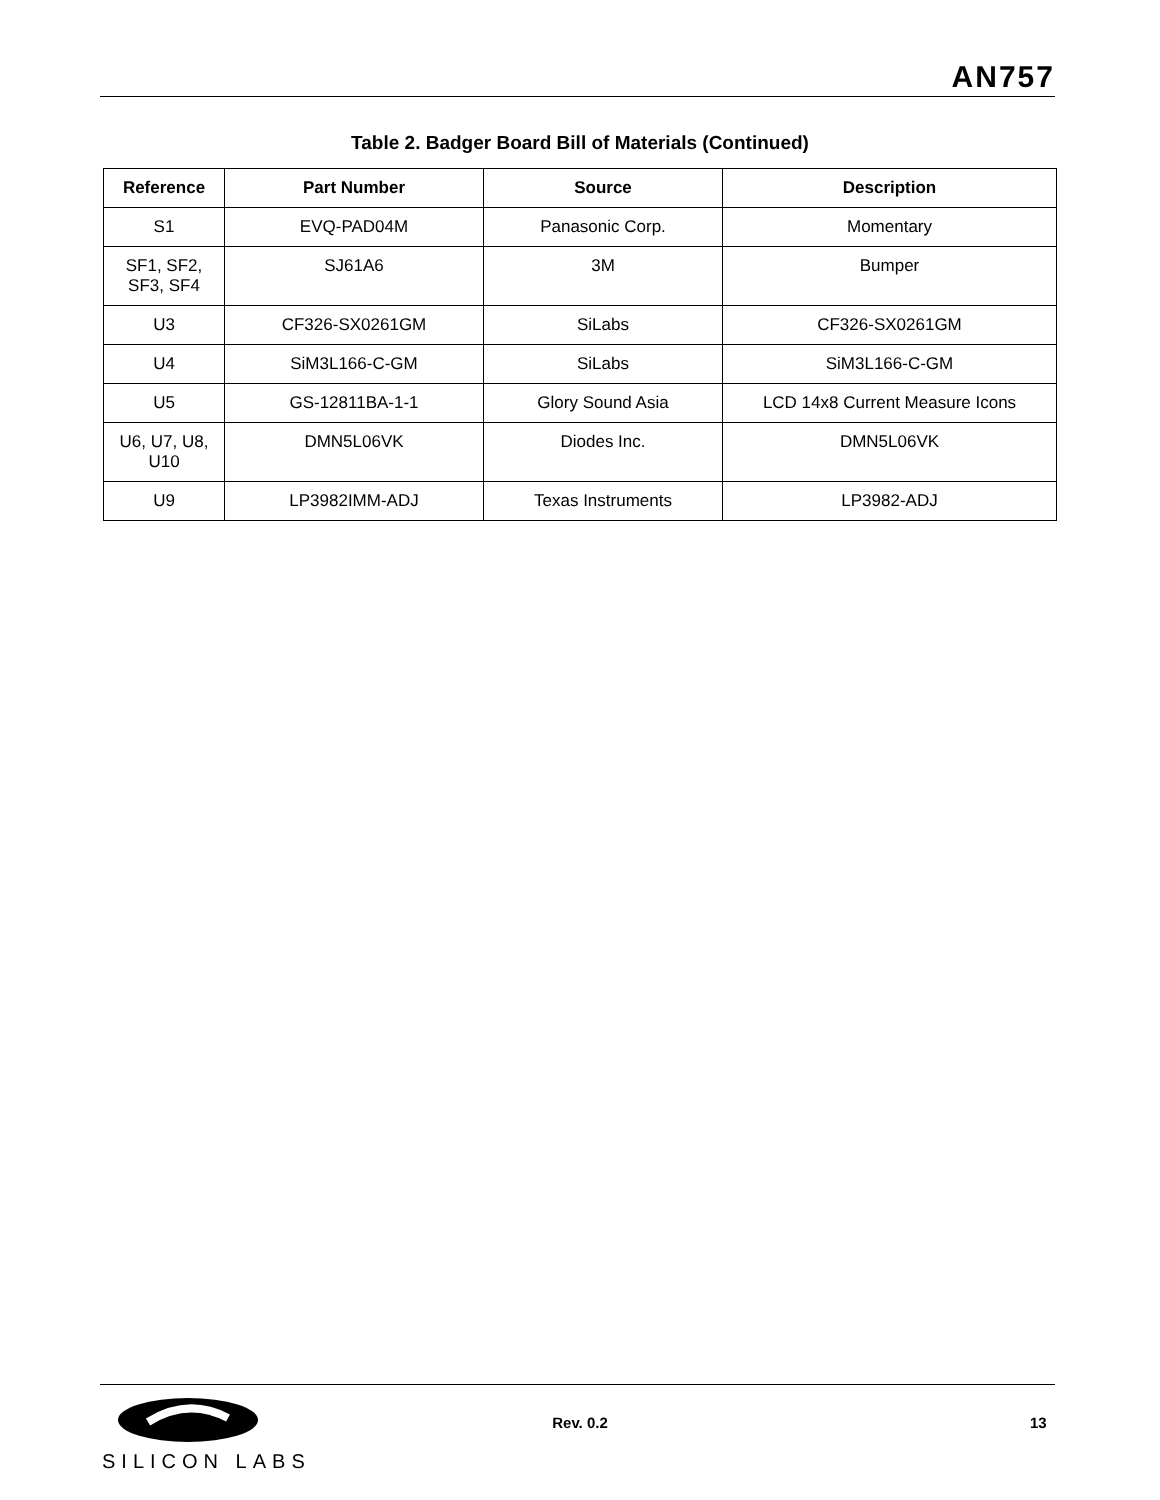AN757
Table 2. Badger Board Bill of Materials (Continued)
| Reference | Part Number | Source | Description |
| --- | --- | --- | --- |
| S1 | EVQ-PAD04M | Panasonic Corp. | Momentary |
| SF1, SF2, SF3, SF4 | SJ61A6 | 3M | Bumper |
| U3 | CF326-SX0261GM | SiLabs | CF326-SX0261GM |
| U4 | SiM3L166-C-GM | SiLabs | SiM3L166-C-GM |
| U5 | GS-12811BA-1-1 | Glory Sound Asia | LCD 14x8 Current Measure Icons |
| U6, U7, U8, U10 | DMN5L06VK | Diodes Inc. | DMN5L06VK |
| U9 | LP3982IMM-ADJ | Texas Instruments | LP3982-ADJ |
Rev. 0.2 13
SILICON LABS